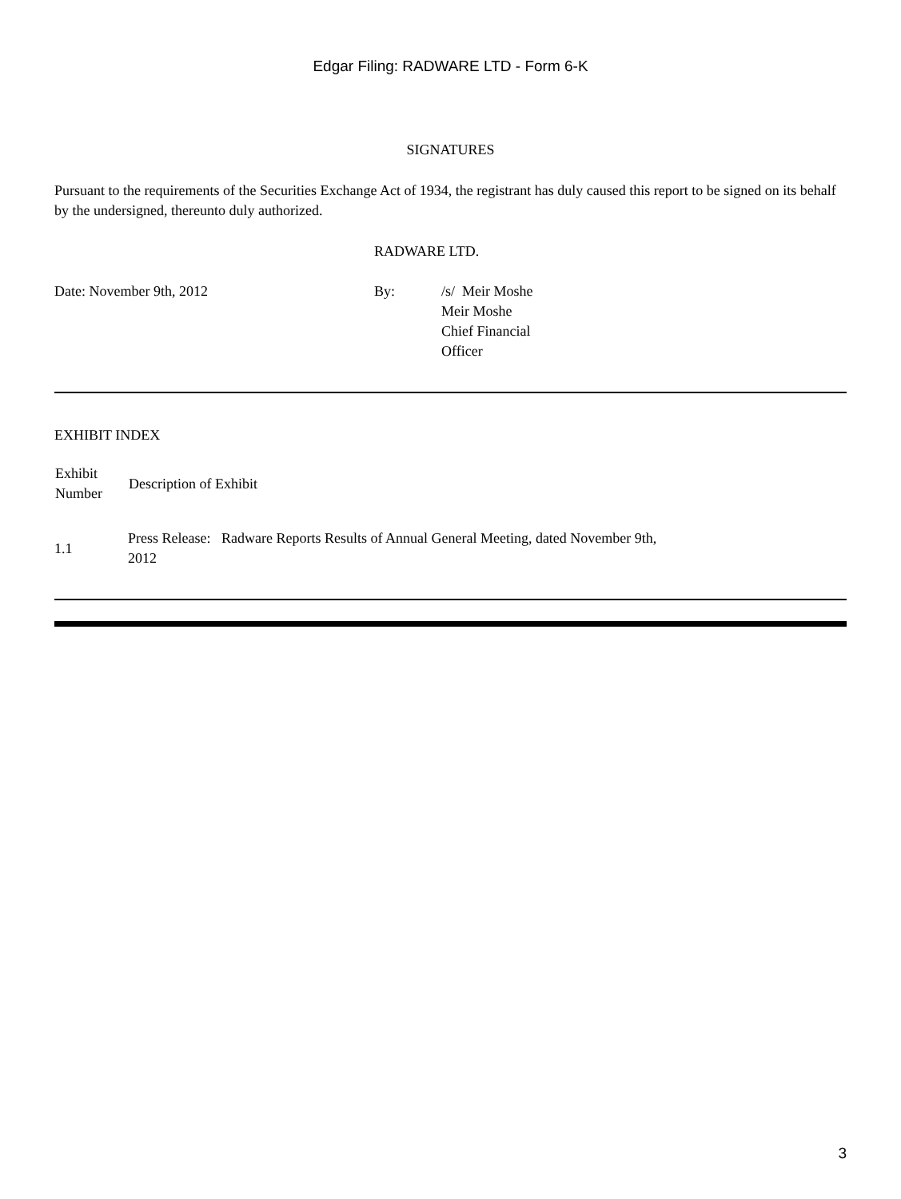Edgar Filing: RADWARE LTD - Form 6-K
SIGNATURES
Pursuant to the requirements of the Securities Exchange Act of 1934, the registrant has duly caused this report to be signed on its behalf by the undersigned, thereunto duly authorized.
RADWARE LTD.
| Date: November 9th, 2012 | By: | /s/ Meir Moshe Meir Moshe Chief Financial Officer |
EXHIBIT INDEX
| Exhibit Number | Description of Exhibit |
| --- | --- |
| 1.1 | Press Release: Radware Reports Results of Annual General Meeting, dated November 9th, 2012 |
3